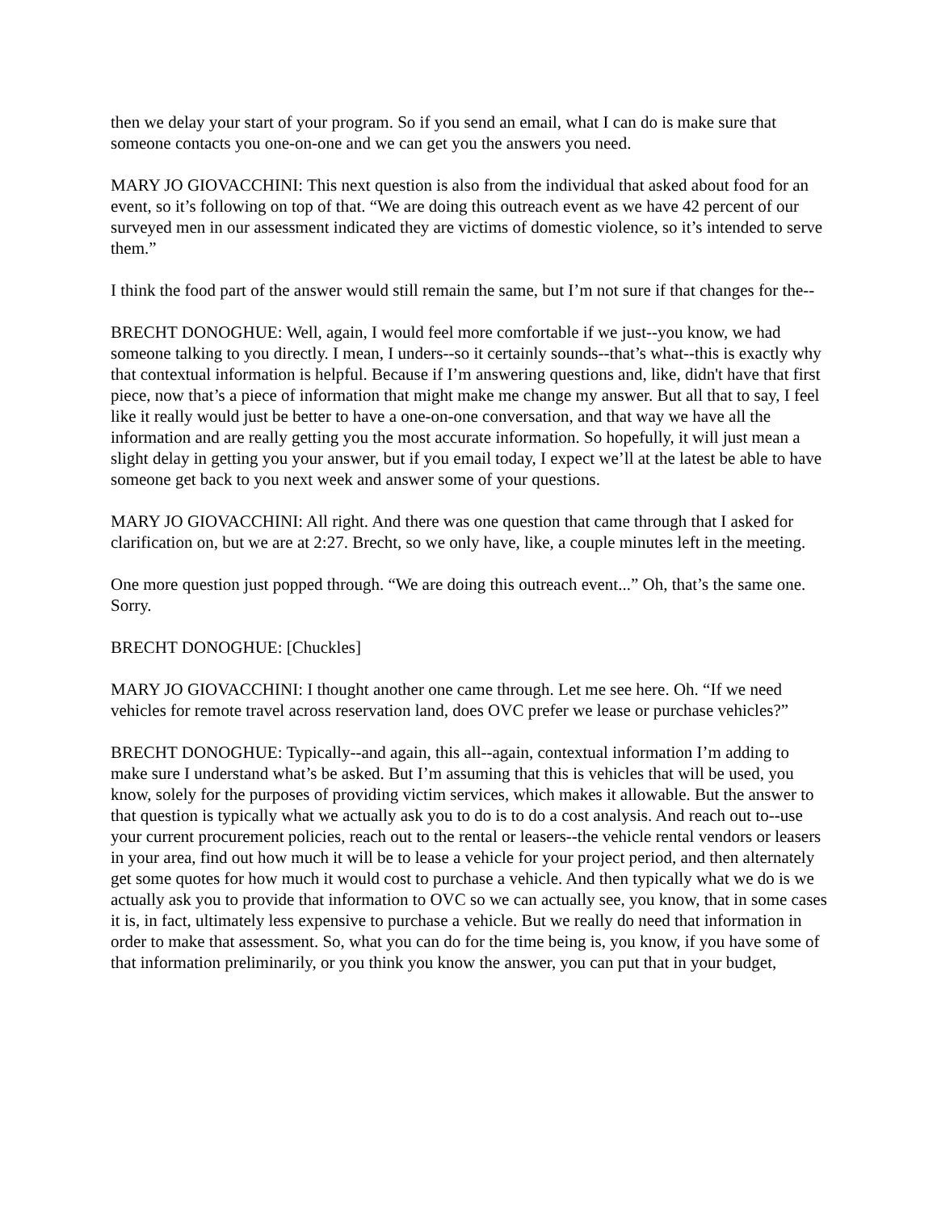then we delay your start of your program. So if you send an email, what I can do is make sure that someone contacts you one-on-one and we can get you the answers you need.
MARY JO GIOVACCHINI: This next question is also from the individual that asked about food for an event, so it’s following on top of that. “We are doing this outreach event as we have 42 percent of our surveyed men in our assessment indicated they are victims of domestic violence, so it’s intended to serve them.”
I think the food part of the answer would still remain the same, but I’m not sure if that changes for the--
BRECHT DONOGHUE: Well, again, I would feel more comfortable if we just--you know, we had someone talking to you directly. I mean, I unders--so it certainly sounds--that’s what--this is exactly why that contextual information is helpful. Because if I’m answering questions and, like, didn't have that first piece, now that’s a piece of information that might make me change my answer. But all that to say, I feel like it really would just be better to have a one-on-one conversation, and that way we have all the information and are really getting you the most accurate information. So hopefully, it will just mean a slight delay in getting you your answer, but if you email today, I expect we’ll at the latest be able to have someone get back to you next week and answer some of your questions.
MARY JO GIOVACCHINI: All right. And there was one question that came through that I asked for clarification on, but we are at 2:27. Brecht, so we only have, like, a couple minutes left in the meeting.
One more question just popped through. “We are doing this outreach event...” Oh, that’s the same one. Sorry.
BRECHT DONOGHUE: [Chuckles]
MARY JO GIOVACCHINI: I thought another one came through. Let me see here. Oh. “If we need vehicles for remote travel across reservation land, does OVC prefer we lease or purchase vehicles?”
BRECHT DONOGHUE: Typically--and again, this all--again, contextual information I’m adding to make sure I understand what’s be asked. But I’m assuming that this is vehicles that will be used, you know, solely for the purposes of providing victim services, which makes it allowable. But the answer to that question is typically what we actually ask you to do is to do a cost analysis. And reach out to--use your current procurement policies, reach out to the rental or leasers--the vehicle rental vendors or leasers in your area, find out how much it will be to lease a vehicle for your project period, and then alternately get some quotes for how much it would cost to purchase a vehicle. And then typically what we do is we actually ask you to provide that information to OVC so we can actually see, you know, that in some cases it is, in fact, ultimately less expensive to purchase a vehicle. But we really do need that information in order to make that assessment. So, what you can do for the time being is, you know, if you have some of that information preliminarily, or you think you know the answer, you can put that in your budget,